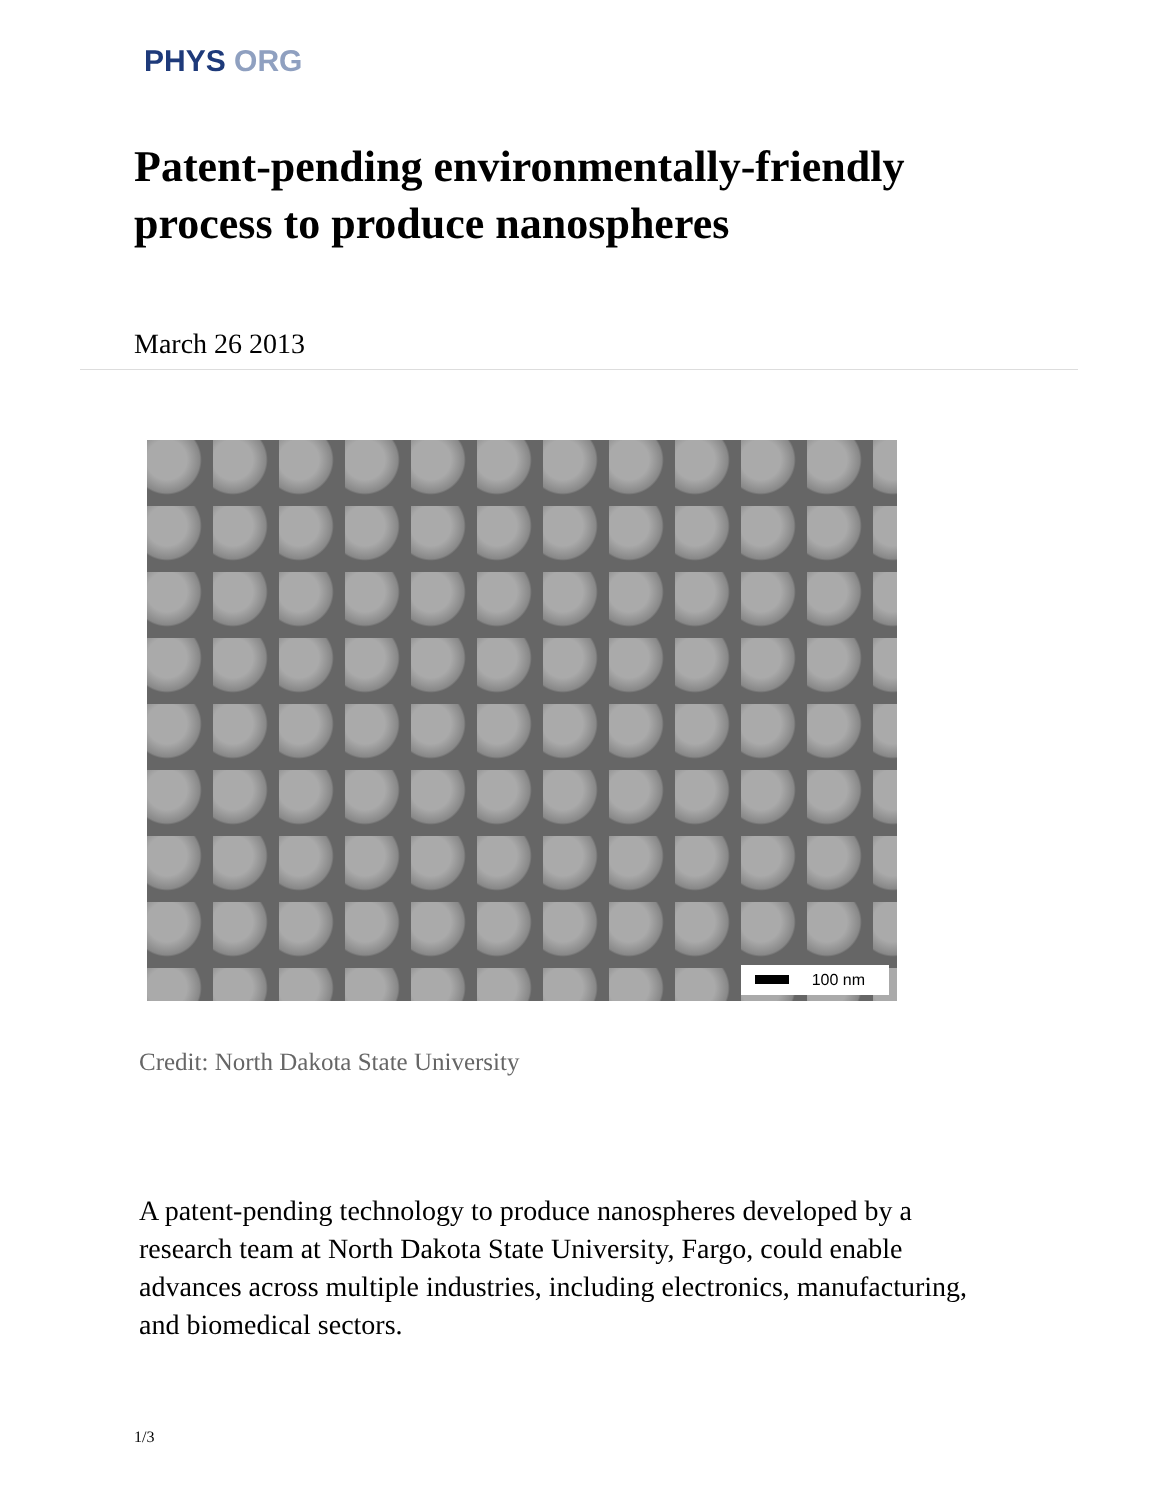PHYS ORG
Patent-pending environmentally-friendly process to produce nanospheres
March 26 2013
100 nm
Credit: North Dakota State University
A patent-pending technology to produce nanospheres developed by a research team at North Dakota State University, Fargo, could enable advances across multiple industries, including electronics, manufacturing, and biomedical sectors.
1/3